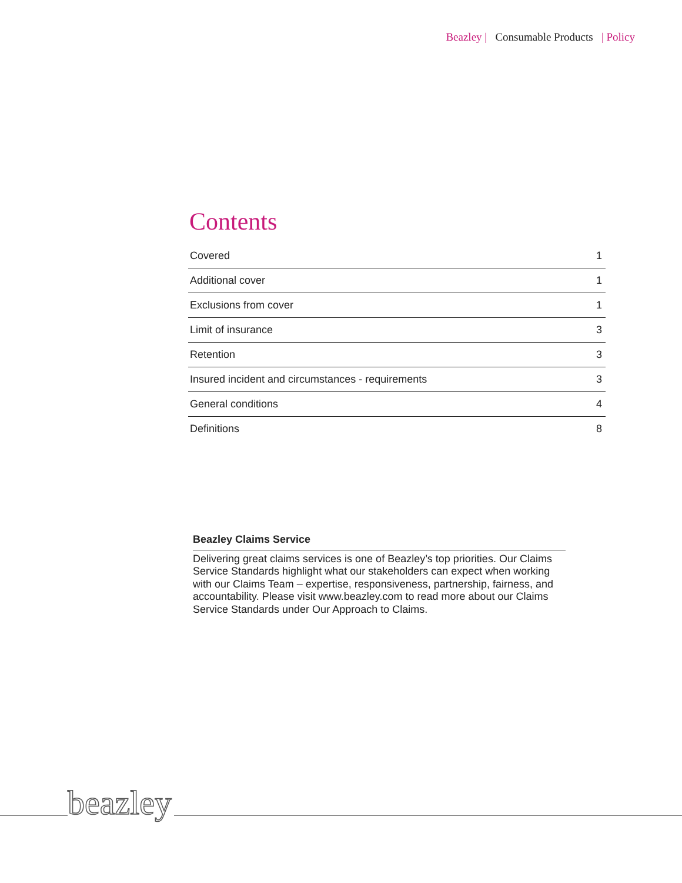Beazley | Consumable Products | Policy
Contents
| Covered | 1 |
| Additional cover | 1 |
| Exclusions from cover | 1 |
| Limit of insurance | 3 |
| Retention | 3 |
| Insured incident and circumstances - requirements | 3 |
| General conditions | 4 |
| Definitions | 8 |
Beazley Claims Service
Delivering great claims services is one of Beazley’s top priorities. Our Claims Service Standards highlight what our stakeholders can expect when working with our Claims Team – expertise, responsiveness, partnership, fairness, and accountability. Please visit www.beazley.com to read more about our Claims Service Standards under Our Approach to Claims.
beazley